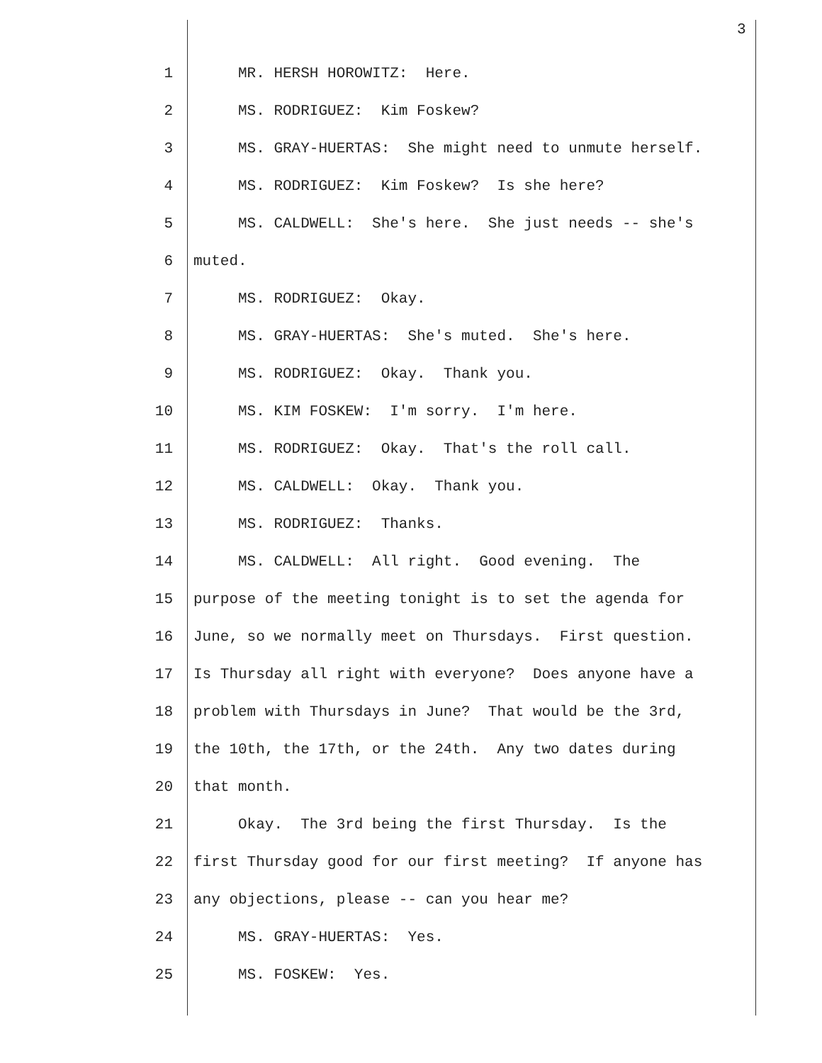3
1 MR. HERSH HOROWITZ: Here.
2 MS. RODRIGUEZ: Kim Foskew?
3 MS. GRAY-HUERTAS: She might need to unmute herself.
4 MS. RODRIGUEZ: Kim Foskew? Is she here?
5 MS. CALDWELL: She's here. She just needs -- she's
6 muted.
7 MS. RODRIGUEZ: Okay.
8 MS. GRAY-HUERTAS: She's muted. She's here.
9 MS. RODRIGUEZ: Okay. Thank you.
10 MS. KIM FOSKEW: I'm sorry. I'm here.
11 MS. RODRIGUEZ: Okay. That's the roll call.
12 MS. CALDWELL: Okay. Thank you.
13 MS. RODRIGUEZ: Thanks.
14 MS. CALDWELL: All right. Good evening. The
15 purpose of the meeting tonight is to set the agenda for
16 June, so we normally meet on Thursdays. First question.
17 Is Thursday all right with everyone? Does anyone have a
18 problem with Thursdays in June? That would be the 3rd,
19 the 10th, the 17th, or the 24th. Any two dates during
20 that month.
21 Okay. The 3rd being the first Thursday. Is the
22 first Thursday good for our first meeting? If anyone has
23 any objections, please -- can you hear me?
24 MS. GRAY-HUERTAS: Yes.
25 MS. FOSKEW: Yes.